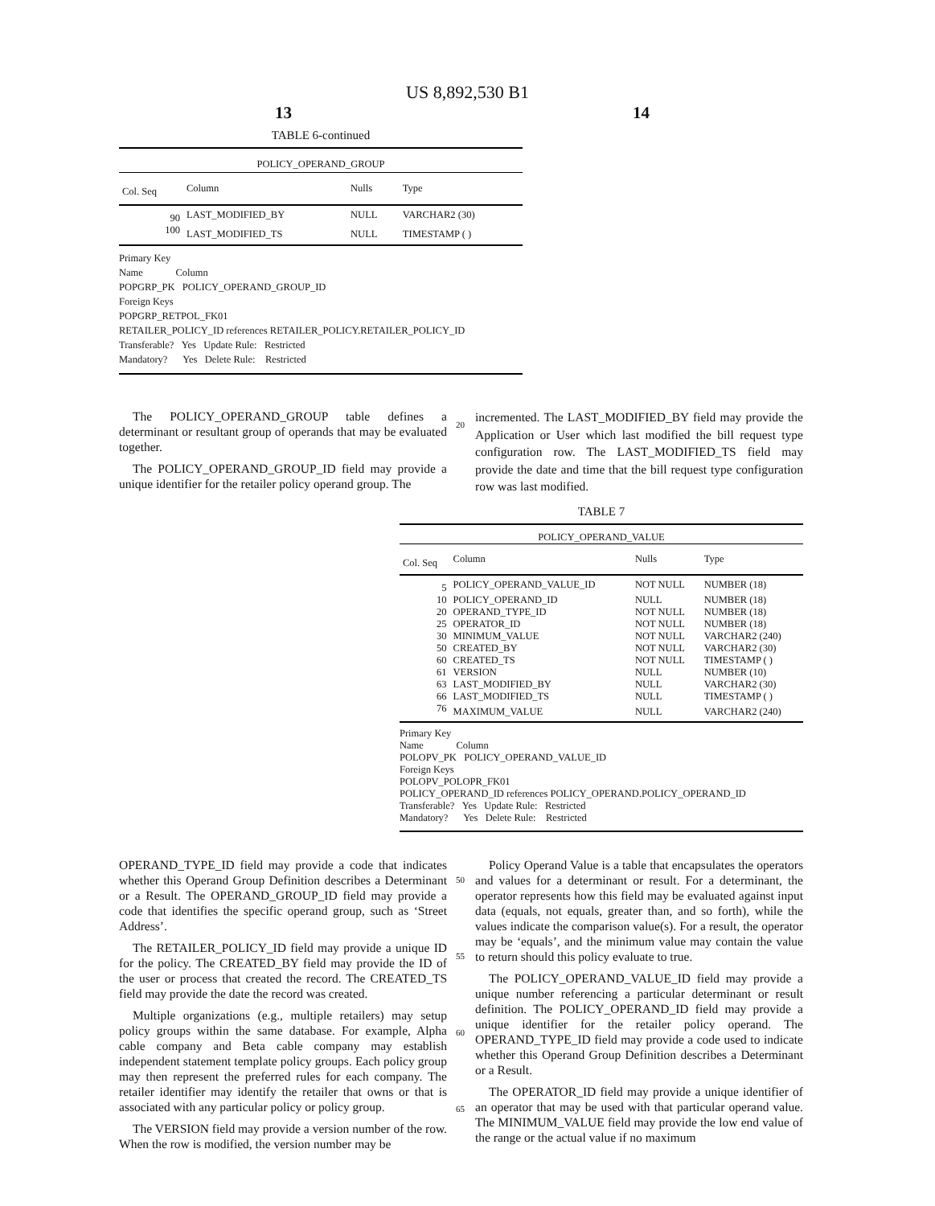US 8,892,530 B1
13 14
TABLE 6-continued
| POLICY_OPERAND_GROUP | | | |
| --- | --- | --- | --- |
| Col. Seq | Column | Nulls | Type |
| 90 | LAST_MODIFIED_BY | NULL | VARCHAR2 (30) |
| 100 | LAST_MODIFIED_TS | NULL | TIMESTAMP ( ) |
Primary Key
Name Column
POPGRP_PK POLICY_OPERAND_GROUP_ID
Foreign Keys
POPGRP_RETPOL_FK01
RETAILER_POLICY_ID references RETAILER_POLICY.RETAILER_POLICY_ID
Transferable? Yes Update Rule: Restricted
Mandatory? Yes Delete Rule: Restricted
The POLICY_OPERAND_GROUP table defines a determinant or resultant group of operands that may be evaluated together.
The POLICY_OPERAND_GROUP_ID field may provide a unique identifier for the retailer policy operand group. The
20
incremented. The LAST_MODIFIED_BY field may provide the Application or User which last modified the bill request type configuration row. The LAST_MODIFIED_TS field may provide the date and time that the bill request type configuration row was last modified.
TABLE 7
| POLICY_OPERAND_VALUE | | | |
| --- | --- | --- | --- |
| Col. Seq | Column | Nulls | Type |
| 5 | POLICY_OPERAND_VALUE_ID | NOT NULL | NUMBER (18) |
| 10 | POLICY_OPERAND_ID | NULL | NUMBER (18) |
| 20 | OPERAND_TYPE_ID | NOT NULL | NUMBER (18) |
| 25 | OPERATOR_ID | NOT NULL | NUMBER (18) |
| 30 | MINIMUM_VALUE | NOT NULL | VARCHAR2 (240) |
| 50 | CREATED_BY | NOT NULL | VARCHAR2 (30) |
| 60 | CREATED_TS | NOT NULL | TIMESTAMP ( ) |
| 61 | VERSION | NULL | NUMBER (10) |
| 63 | LAST_MODIFIED_BY | NULL | VARCHAR2 (30) |
| 66 | LAST_MODIFIED_TS | NULL | TIMESTAMP ( ) |
| 76 | MAXIMUM_VALUE | NULL | VARCHAR2 (240) |
Primary Key
Name Column
POLOPV_PK POLICY_OPERAND_VALUE_ID
Foreign Keys
POLOPV_POLOPR_FK01
POLICY_OPERAND_ID references POLICY_OPERAND.POLICY_OPERAND_ID
Transferable? Yes Update Rule: Restricted
Mandatory? Yes Delete Rule: Restricted
OPERAND_TYPE_ID field may provide a code that indicates whether this Operand Group Definition describes a Determinant or a Result. The OPERAND_GROUP_ID field may provide a code that identifies the specific operand group, such as ‘Street Address’.
The RETAILER_POLICY_ID field may provide a unique ID for the policy. The CREATED_BY field may provide the ID of the user or process that created the record. The CREATED_TS field may provide the date the record was created.
Multiple organizations (e.g., multiple retailers) may setup policy groups within the same database. For example, Alpha cable company and Beta cable company may establish independent statement template policy groups. Each policy group may then represent the preferred rules for each company. The retailer identifier may identify the retailer that owns or that is associated with any particular policy or policy group.
The VERSION field may provide a version number of the row. When the row is modified, the version number may be
50
55
60
65
Policy Operand Value is a table that encapsulates the operators and values for a determinant or result. For a determinant, the operator represents how this field may be evaluated against input data (equals, not equals, greater than, and so forth), while the values indicate the comparison value(s). For a result, the operator may be ‘equals’, and the minimum value may contain the value to return should this policy evaluate to true.
The POLICY_OPERAND_VALUE_ID field may provide a unique number referencing a particular determinant or result definition. The POLICY_OPERAND_ID field may provide a unique identifier for the retailer policy operand. The OPERAND_TYPE_ID field may provide a code used to indicate whether this Operand Group Definition describes a Determinant or a Result.
The OPERATOR_ID field may provide a unique identifier of an operator that may be used with that particular operand value. The MINIMUM_VALUE field may provide the low end value of the range or the actual value if no maximum